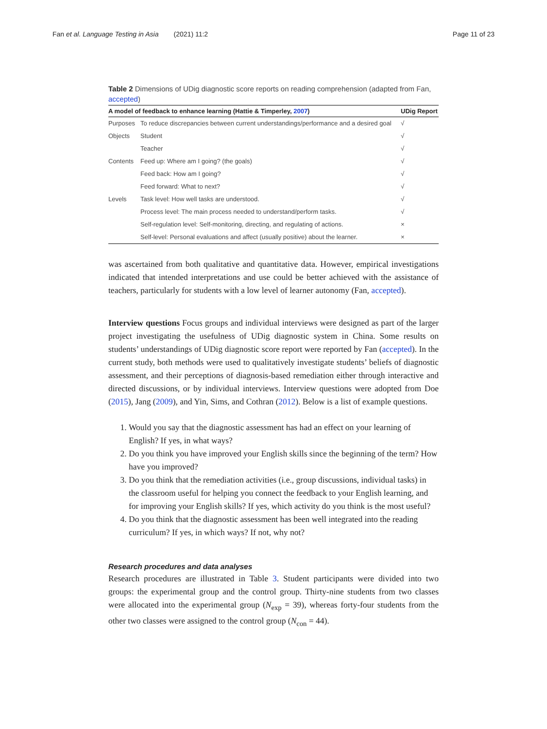Fan et al. Language Testing in Asia (2021) 11:2 Page 11 of 23
Table 2 Dimensions of UDig diagnostic score reports on reading comprehension (adapted from Fan, accepted)
| A model of feedback to enhance learning (Hattie & Timperley, 2007 ) | | UDig Report |
| --- | --- | --- |
| Purposes | To reduce discrepancies between current understandings/performance and a desired goal | √ |
| Objects | Student | √ |
| | Teacher | √ |
| Contents | Feed up: Where am I going? (the goals) | √ |
| | Feed back: How am I going? | √ |
| | Feed forward: What to next? | √ |
| Levels | Task level: How well tasks are understood. | √ |
| | Process level: The main process needed to understand/perform tasks. | √ |
| | Self-regulation level: Self-monitoring, directing, and regulating of actions. | × |
| | Self-level: Personal evaluations and affect (usually positive) about the learner. | × |
was ascertained from both qualitative and quantitative data. However, empirical investigations indicated that intended interpretations and use could be better achieved with the assistance of teachers, particularly for students with a low level of learner autonomy (Fan, accepted).
Interview questions Focus groups and individual interviews were designed as part of the larger project investigating the usefulness of UDig diagnostic system in China. Some results on students’ understandings of UDig diagnostic score report were reported by Fan (accepted). In the current study, both methods were used to qualitatively investigate students’ beliefs of diagnostic assessment, and their perceptions of diagnosis-based remediation either through interactive and directed discussions, or by individual interviews. Interview questions were adopted from Doe (2015), Jang (2009), and Yin, Sims, and Cothran (2012). Below is a list of example questions.
1. Would you say that the diagnostic assessment has had an effect on your learning of English? If yes, in what ways?
2. Do you think you have improved your English skills since the beginning of the term? How have you improved?
3. Do you think that the remediation activities (i.e., group discussions, individual tasks) in the classroom useful for helping you connect the feedback to your English learning, and for improving your English skills? If yes, which activity do you think is the most useful?
4. Do you think that the diagnostic assessment has been well integrated into the reading curriculum? If yes, in which ways? If not, why not?
Research procedures and data analyses
Research procedures are illustrated in Table 3. Student participants were divided into two groups: the experimental group and the control group. Thirty-nine students from two classes were allocated into the experimental group (N<sub>exp</sub> = 39), whereas forty-four students from the other two classes were assigned to the control group (N<sub>con</sub> = 44).